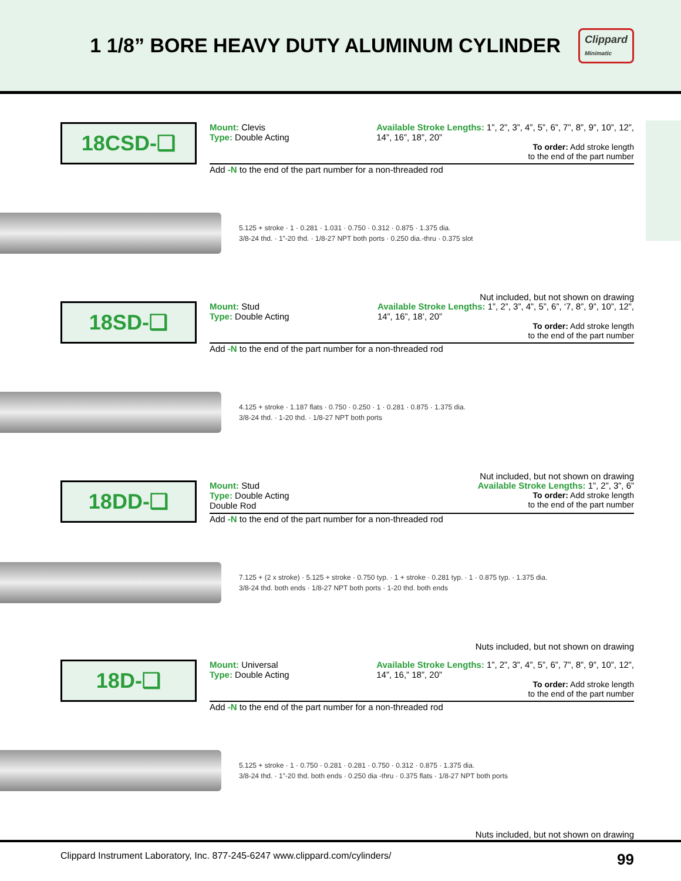1 1/8” BORE HEAVY DUTY ALUMINUM CYLINDER
Clippard
Minimatic
18CSD-❑
Mount: Clevis
Type: Double Acting
Available Stroke Lengths: 1”, 2”, 3”, 4”, 5”, 6”, 7”, 8”, 9”, 10”, 12”,
14”, 16”, 18”, 20”
To order: Add stroke length
to the end of the part number
Add -N to the end of the part number for a non-threaded rod
5.125 + stroke · 1 · 0.281 · 1.031 · 0.750 · 0.312 · 0.875 · 1.375 dia.
3/8-24 thd. · 1”-20 thd. · 1/8-27 NPT both ports · 0.250 dia.-thru · 0.375 slot
Nut included, but not shown on drawing
18SD-❑
Mount: Stud
Type: Double Acting
Available Stroke Lengths: 1”, 2”, 3”, 4”, 5”, 6”, ‘7, 8”, 9”, 10”, 12”,
14”, 16”, 18’, 20”
To order: Add stroke length
to the end of the part number
Add -N to the end of the part number for a non-threaded rod
4.125 + stroke · 1.187 flats · 0.750 · 0.250 · 1 · 0.281 · 0.875 · 1.375 dia.
3/8-24 thd. · 1-20 thd. · 1/8-27 NPT both ports
Nut included, but not shown on drawing
18DD-❑
Mount: Stud
Type: Double Acting
Double Rod
Available Stroke Lengths: 1”, 2”, 3”, 6”
To order: Add stroke length
to the end of the part number
Add -N to the end of the part number for a non-threaded rod
7.125 + (2 x stroke) · 5.125 + stroke · 0.750 typ. · 1 + stroke · 0.281 typ. · 1 · 0.875 typ. · 1.375 dia.
3/8-24 thd. both ends · 1/8-27 NPT both ports · 1-20 thd. both ends
Nuts included, but not shown on drawing
18D-❑
Mount: Universal
Type: Double Acting
Available Stroke Lengths: 1”, 2”, 3”, 4”, 5”, 6”, 7”, 8”, 9”, 10”, 12”,
14”, 16,” 18”, 20”
To order: Add stroke length
to the end of the part number
Add -N to the end of the part number for a non-threaded rod
5.125 + stroke · 1 · 0.750 · 0.281 · 0.281 · 0.750 · 0.312 · 0.875 · 1.375 dia.
3/8-24 thd. · 1”-20 thd. both ends · 0.250 dia -thru · 0.375 flats · 1/8-27 NPT both ports
Nuts included, but not shown on drawing
Clippard Instrument Laboratory, Inc. 877-245-6247 www.clippard.com/cylinders/ 99